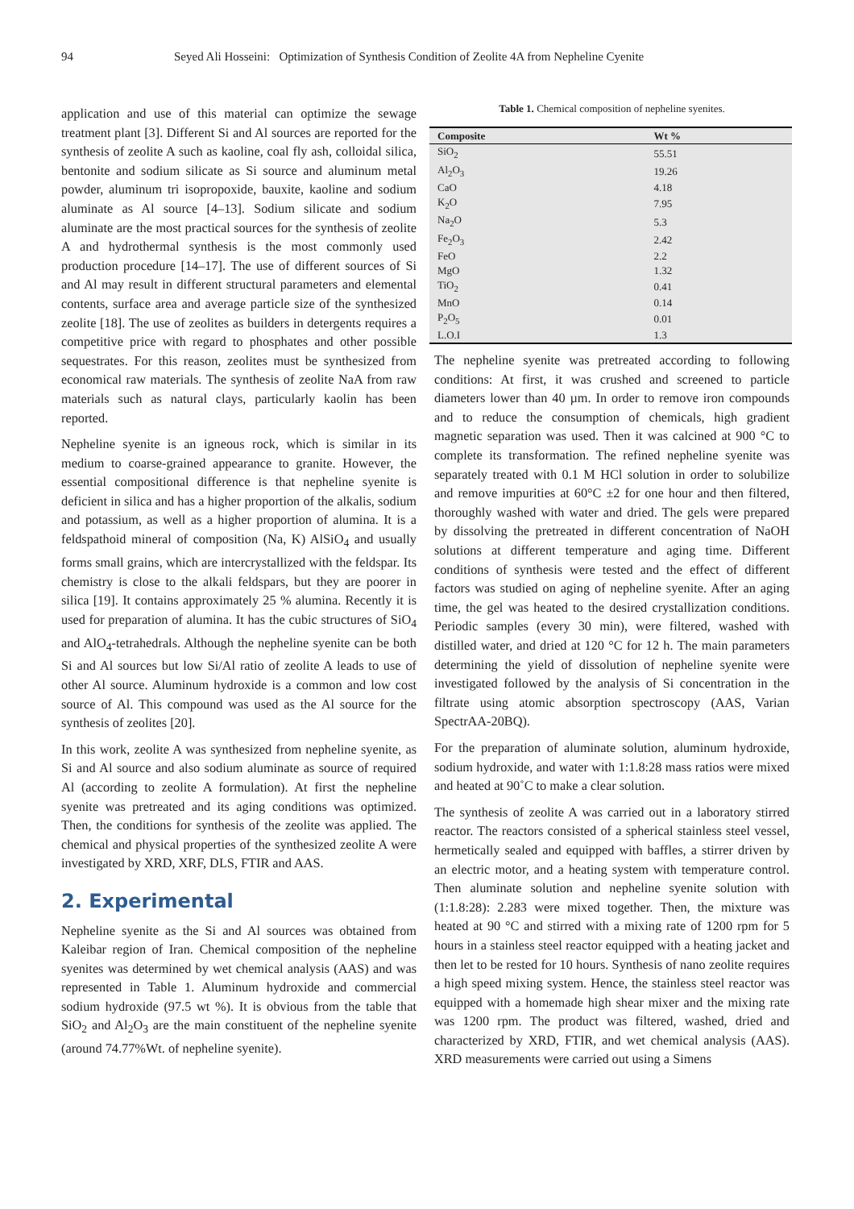94 Seyed Ali Hosseini: Optimization of Synthesis Condition of Zeolite 4A from Nepheline Cyenite
application and use of this material can optimize the sewage treatment plant [3]. Different Si and Al sources are reported for the synthesis of zeolite A such as kaoline, coal fly ash, colloidal silica, bentonite and sodium silicate as Si source and aluminum metal powder, aluminum tri isopropoxide, bauxite, kaoline and sodium aluminate as Al source [4–13]. Sodium silicate and sodium aluminate are the most practical sources for the synthesis of zeolite A and hydrothermal synthesis is the most commonly used production procedure [14–17]. The use of different sources of Si and Al may result in different structural parameters and elemental contents, surface area and average particle size of the synthesized zeolite [18]. The use of zeolites as builders in detergents requires a competitive price with regard to phosphates and other possible sequestrates. For this reason, zeolites must be synthesized from economical raw materials. The synthesis of zeolite NaA from raw materials such as natural clays, particularly kaolin has been reported.
Nepheline syenite is an igneous rock, which is similar in its medium to coarse-grained appearance to granite. However, the essential compositional difference is that nepheline syenite is deficient in silica and has a higher proportion of the alkalis, sodium and potassium, as well as a higher proportion of alumina. It is a feldspathoid mineral of composition (Na, K) AlSiO<sub>4</sub> and usually forms small grains, which are intercrystallized with the feldspar. Its chemistry is close to the alkali feldspars, but they are poorer in silica [19]. It contains approximately 25 % alumina. Recently it is used for preparation of alumina. It has the cubic structures of SiO<sub>4</sub> and AlO<sub>4</sub>-tetrahedrals. Although the nepheline syenite can be both Si and Al sources but low Si/Al ratio of zeolite A leads to use of other Al source. Aluminum hydroxide is a common and low cost source of Al. This compound was used as the Al source for the synthesis of zeolites [20].
In this work, zeolite A was synthesized from nepheline syenite, as Si and Al source and also sodium aluminate as source of required Al (according to zeolite A formulation). At first the nepheline syenite was pretreated and its aging conditions was optimized. Then, the conditions for synthesis of the zeolite was applied. The chemical and physical properties of the synthesized zeolite A were investigated by XRD, XRF, DLS, FTIR and AAS.
2. Experimental
Nepheline syenite as the Si and Al sources was obtained from Kaleibar region of Iran. Chemical composition of the nepheline syenites was determined by wet chemical analysis (AAS) and was represented in Table 1. Aluminum hydroxide and commercial sodium hydroxide (97.5 wt %). It is obvious from the table that SiO<sub>2</sub> and Al<sub>2</sub>O<sub>3</sub> are the main constituent of the nepheline syenite (around 74.77%Wt. of nepheline syenite).
Table 1. Chemical composition of nepheline syenites.
| Composite | Wt % |
| --- | --- |
| SiO<sub>2</sub> | 55.51 |
| Al<sub>2</sub>O<sub>3</sub> | 19.26 |
| CaO | 4.18 |
| K<sub>2</sub>O | 7.95 |
| Na<sub>2</sub>O | 5.3 |
| Fe<sub>2</sub>O<sub>3</sub> | 2.42 |
| FeO | 2.2 |
| MgO | 1.32 |
| TiO<sub>2</sub> | 0.41 |
| MnO | 0.14 |
| P<sub>2</sub>O<sub>5</sub> | 0.01 |
| L.O.I | 1.3 |
The nepheline syenite was pretreated according to following conditions: At first, it was crushed and screened to particle diameters lower than 40 µm. In order to remove iron compounds and to reduce the consumption of chemicals, high gradient magnetic separation was used. Then it was calcined at 900 °C to complete its transformation. The refined nepheline syenite was separately treated with 0.1 M HCl solution in order to solubilize and remove impurities at 60°C ±2 for one hour and then filtered, thoroughly washed with water and dried. The gels were prepared by dissolving the pretreated in different concentration of NaOH solutions at different temperature and aging time. Different conditions of synthesis were tested and the effect of different factors was studied on aging of nepheline syenite. After an aging time, the gel was heated to the desired crystallization conditions. Periodic samples (every 30 min), were filtered, washed with distilled water, and dried at 120 °C for 12 h. The main parameters determining the yield of dissolution of nepheline syenite were investigated followed by the analysis of Si concentration in the filtrate using atomic absorption spectroscopy (AAS, Varian SpectrAA-20BQ).
For the preparation of aluminate solution, aluminum hydroxide, sodium hydroxide, and water with 1:1.8:28 mass ratios were mixed and heated at 90˚C to make a clear solution.
The synthesis of zeolite A was carried out in a laboratory stirred reactor. The reactors consisted of a spherical stainless steel vessel, hermetically sealed and equipped with baffles, a stirrer driven by an electric motor, and a heating system with temperature control. Then aluminate solution and nepheline syenite solution with (1:1.8:28): 2.283 were mixed together. Then, the mixture was heated at 90 °C and stirred with a mixing rate of 1200 rpm for 5 hours in a stainless steel reactor equipped with a heating jacket and then let to be rested for 10 hours. Synthesis of nano zeolite requires a high speed mixing system. Hence, the stainless steel reactor was equipped with a homemade high shear mixer and the mixing rate was 1200 rpm. The product was filtered, washed, dried and characterized by XRD, FTIR, and wet chemical analysis (AAS). XRD measurements were carried out using a Simens